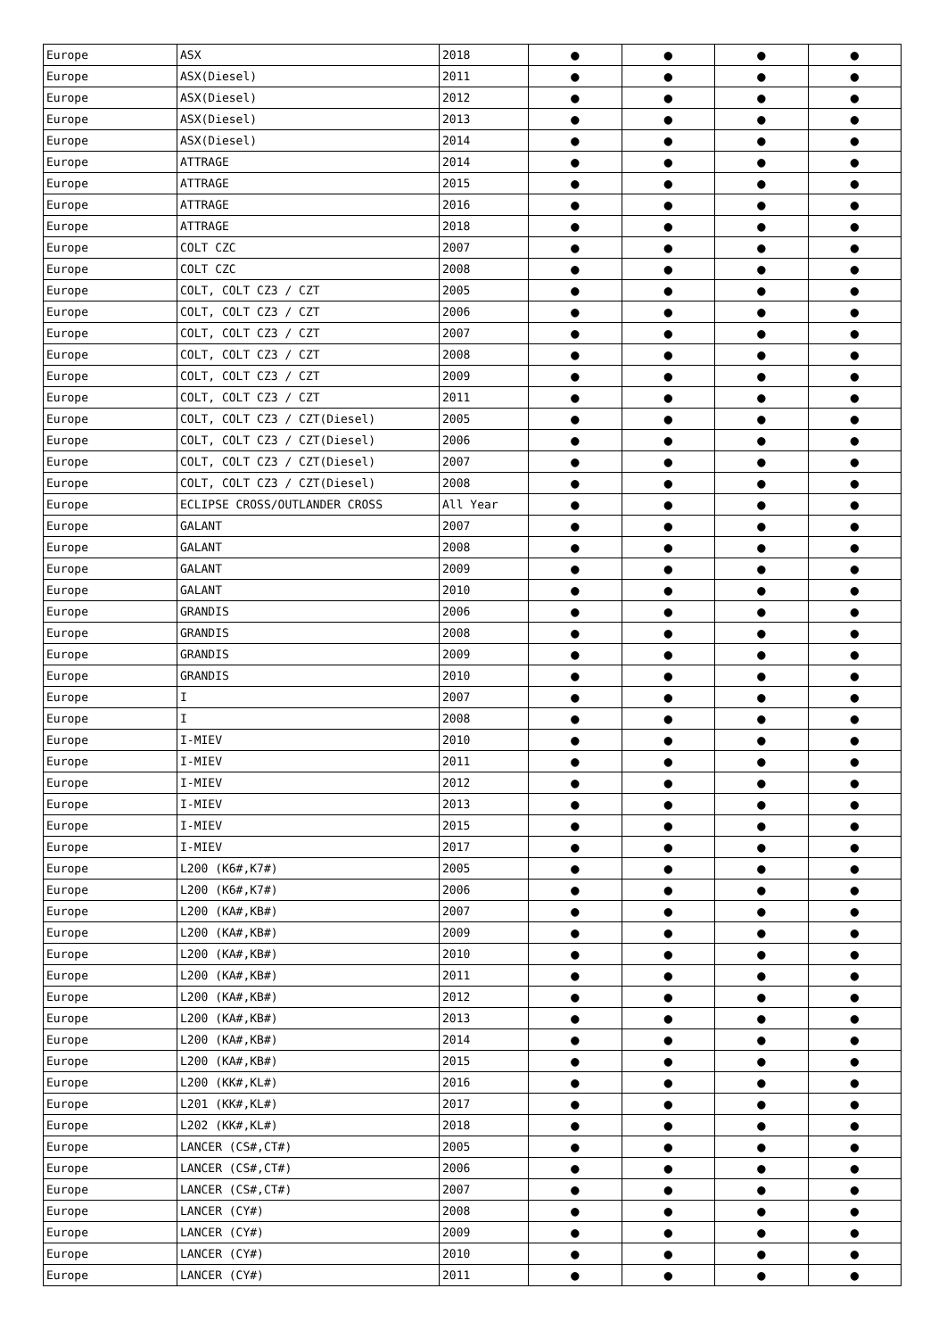| Europe | ASX | 2018 | ● | ● | ● | ● |
| Europe | ASX(Diesel) | 2011 | ● | ● | ● | ● |
| Europe | ASX(Diesel) | 2012 | ● | ● | ● | ● |
| Europe | ASX(Diesel) | 2013 | ● | ● | ● | ● |
| Europe | ASX(Diesel) | 2014 | ● | ● | ● | ● |
| Europe | ATTRAGE | 2014 | ● | ● | ● | ● |
| Europe | ATTRAGE | 2015 | ● | ● | ● | ● |
| Europe | ATTRAGE | 2016 | ● | ● | ● | ● |
| Europe | ATTRAGE | 2018 | ● | ● | ● | ● |
| Europe | COLT CZC | 2007 | ● | ● | ● | ● |
| Europe | COLT CZC | 2008 | ● | ● | ● | ● |
| Europe | COLT, COLT CZ3 / CZT | 2005 | ● | ● | ● | ● |
| Europe | COLT, COLT CZ3 / CZT | 2006 | ● | ● | ● | ● |
| Europe | COLT, COLT CZ3 / CZT | 2007 | ● | ● | ● | ● |
| Europe | COLT, COLT CZ3 / CZT | 2008 | ● | ● | ● | ● |
| Europe | COLT, COLT CZ3 / CZT | 2009 | ● | ● | ● | ● |
| Europe | COLT, COLT CZ3 / CZT | 2011 | ● | ● | ● | ● |
| Europe | COLT, COLT CZ3 / CZT(Diesel) | 2005 | ● | ● | ● | ● |
| Europe | COLT, COLT CZ3 / CZT(Diesel) | 2006 | ● | ● | ● | ● |
| Europe | COLT, COLT CZ3 / CZT(Diesel) | 2007 | ● | ● | ● | ● |
| Europe | COLT, COLT CZ3 / CZT(Diesel) | 2008 | ● | ● | ● | ● |
| Europe | ECLIPSE CROSS/OUTLANDER CROSS | All Year | ● | ● | ● | ● |
| Europe | GALANT | 2007 | ● | ● | ● | ● |
| Europe | GALANT | 2008 | ● | ● | ● | ● |
| Europe | GALANT | 2009 | ● | ● | ● | ● |
| Europe | GALANT | 2010 | ● | ● | ● | ● |
| Europe | GRANDIS | 2006 | ● | ● | ● | ● |
| Europe | GRANDIS | 2008 | ● | ● | ● | ● |
| Europe | GRANDIS | 2009 | ● | ● | ● | ● |
| Europe | GRANDIS | 2010 | ● | ● | ● | ● |
| Europe | I | 2007 | ● | ● | ● | ● |
| Europe | I | 2008 | ● | ● | ● | ● |
| Europe | I-MIEV | 2010 | ● | ● | ● | ● |
| Europe | I-MIEV | 2011 | ● | ● | ● | ● |
| Europe | I-MIEV | 2012 | ● | ● | ● | ● |
| Europe | I-MIEV | 2013 | ● | ● | ● | ● |
| Europe | I-MIEV | 2015 | ● | ● | ● | ● |
| Europe | I-MIEV | 2017 | ● | ● | ● | ● |
| Europe | L200 (K6#,K7#) | 2005 | ● | ● | ● | ● |
| Europe | L200 (K6#,K7#) | 2006 | ● | ● | ● | ● |
| Europe | L200 (KA#,KB#) | 2007 | ● | ● | ● | ● |
| Europe | L200 (KA#,KB#) | 2009 | ● | ● | ● | ● |
| Europe | L200 (KA#,KB#) | 2010 | ● | ● | ● | ● |
| Europe | L200 (KA#,KB#) | 2011 | ● | ● | ● | ● |
| Europe | L200 (KA#,KB#) | 2012 | ● | ● | ● | ● |
| Europe | L200 (KA#,KB#) | 2013 | ● | ● | ● | ● |
| Europe | L200 (KA#,KB#) | 2014 | ● | ● | ● | ● |
| Europe | L200 (KA#,KB#) | 2015 | ● | ● | ● | ● |
| Europe | L200 (KK#,KL#) | 2016 | ● | ● | ● | ● |
| Europe | L201 (KK#,KL#) | 2017 | ● | ● | ● | ● |
| Europe | L202 (KK#,KL#) | 2018 | ● | ● | ● | ● |
| Europe | LANCER (CS#,CT#) | 2005 | ● | ● | ● | ● |
| Europe | LANCER (CS#,CT#) | 2006 | ● | ● | ● | ● |
| Europe | LANCER (CS#,CT#) | 2007 | ● | ● | ● | ● |
| Europe | LANCER (CY#) | 2008 | ● | ● | ● | ● |
| Europe | LANCER (CY#) | 2009 | ● | ● | ● | ● |
| Europe | LANCER (CY#) | 2010 | ● | ● | ● | ● |
| Europe | LANCER (CY#) | 2011 | ● | ● | ● | ● |